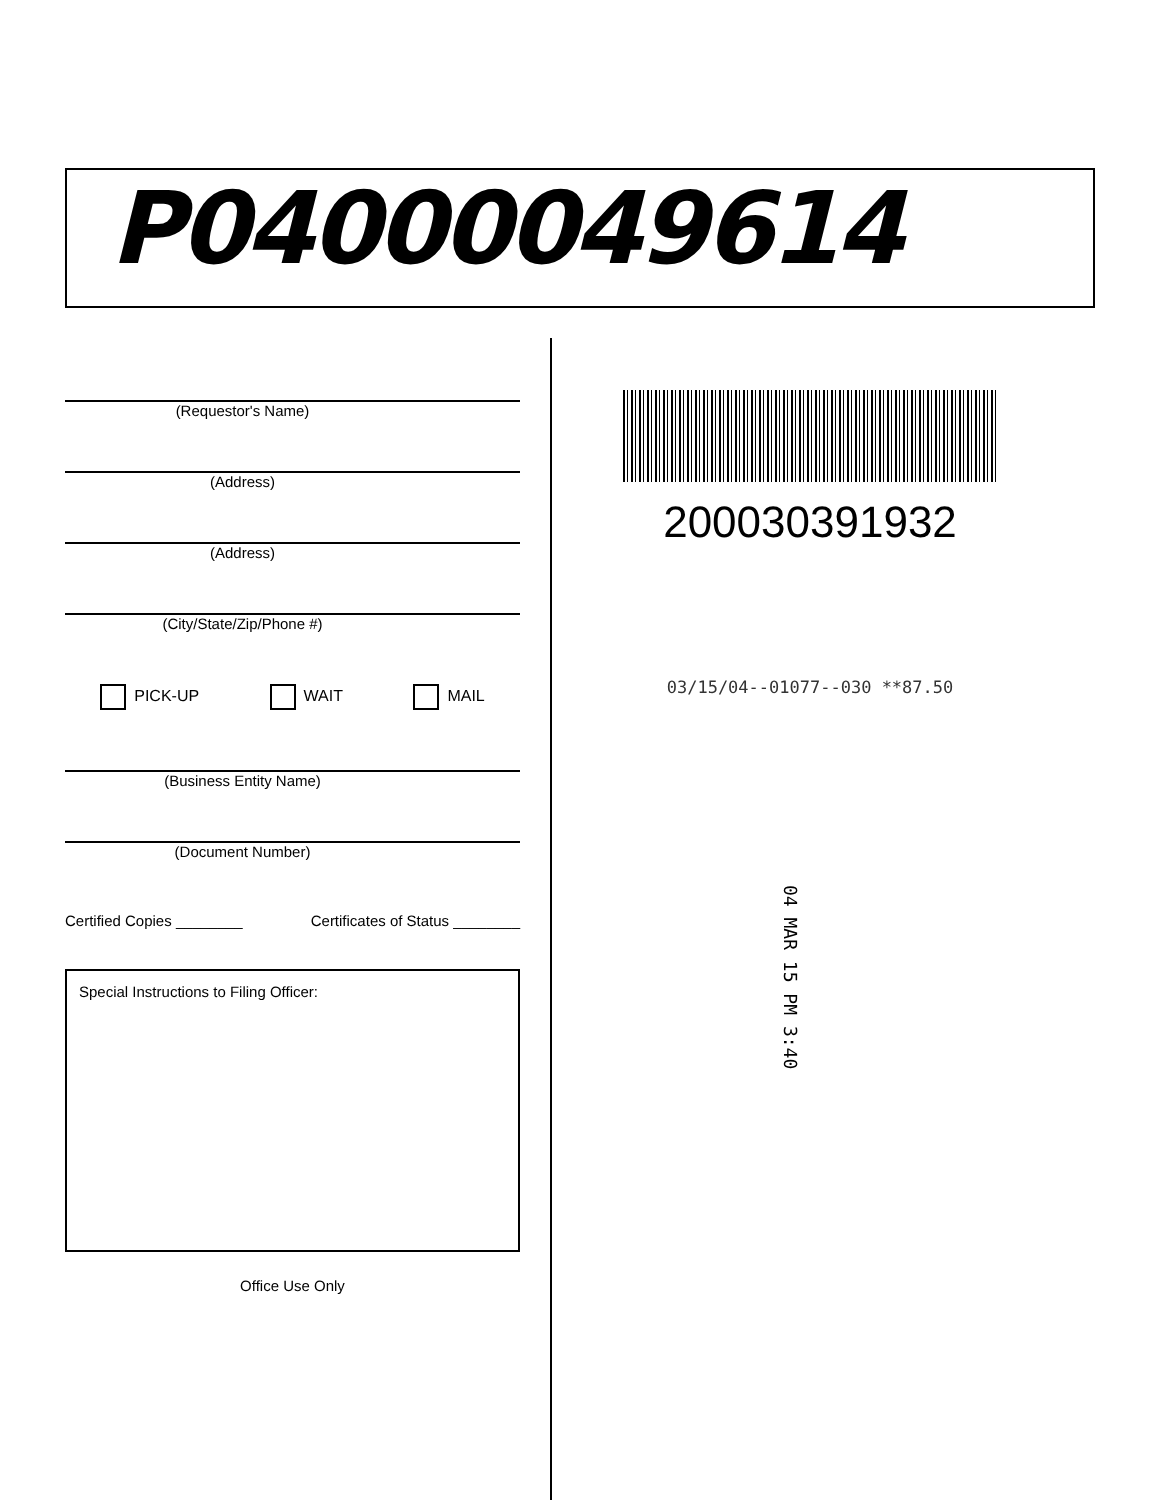P04000049614
(Requestor's Name)
(Address)
(Address)
(City/State/Zip/Phone #)
PICK-UP WAIT MAIL
(Business Entity Name)
(Document Number)
Certified Copies ________ Certificates of Status ________
Special Instructions to Filing Officer:
Office Use Only
200030391932
03/15/04--01077--030 **87.50
04 MAR 15 PM 3:40